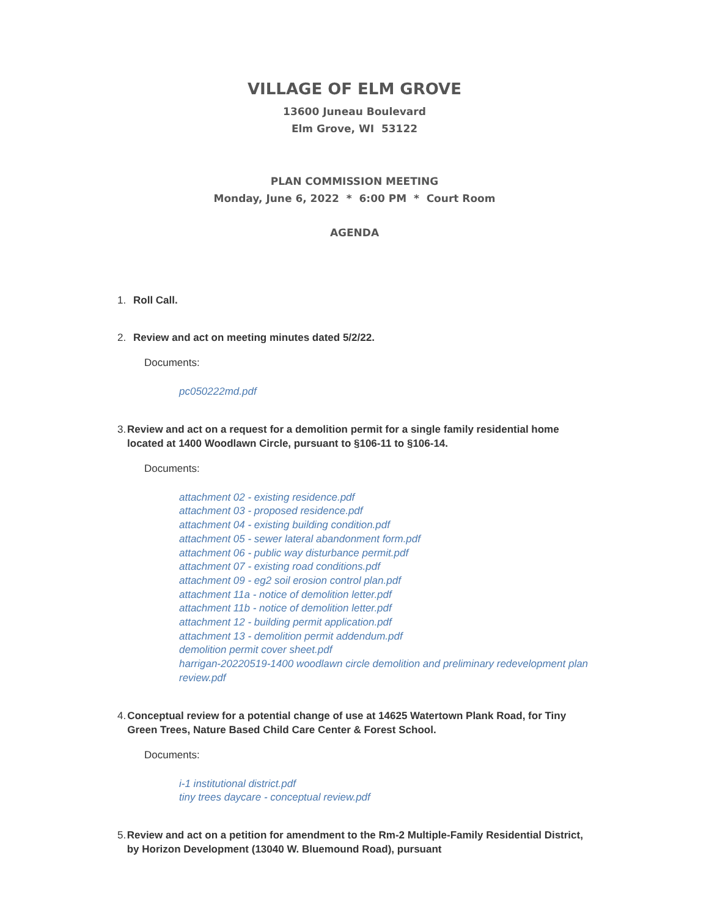VILLAGE OF ELM GROVE
13600 Juneau Boulevard
Elm Grove, WI 53122
PLAN COMMISSION MEETING
Monday, June 6, 2022 * 6:00 PM * Court Room
AGENDA
1. Roll Call.
2. Review and act on meeting minutes dated 5/2/22.
Documents:
pc050222md.pdf
3. Review and act on a request for a demolition permit for a single family residential home located at 1400 Woodlawn Circle, pursuant to §106-11 to §106-14.
Documents:
attachment 02 - existing residence.pdf
attachment 03 - proposed residence.pdf
attachment 04 - existing building condition.pdf
attachment 05 - sewer lateral abandonment form.pdf
attachment 06 - public way disturbance permit.pdf
attachment 07 - existing road conditions.pdf
attachment 09 - eg2 soil erosion control plan.pdf
attachment 11a - notice of demolition letter.pdf
attachment 11b - notice of demolition letter.pdf
attachment 12 - building permit application.pdf
attachment 13 - demolition permit addendum.pdf
demolition permit cover sheet.pdf
harrigan-20220519-1400 woodlawn circle demolition and preliminary redevelopment plan review.pdf
4. Conceptual review for a potential change of use at 14625 Watertown Plank Road, for Tiny Green Trees, Nature Based Child Care Center & Forest School.
Documents:
i-1 institutional district.pdf
tiny trees daycare - conceptual review.pdf
5. Review and act on a petition for amendment to the Rm-2 Multiple-Family Residential District, by Horizon Development (13040 W. Bluemound Road), pursuant